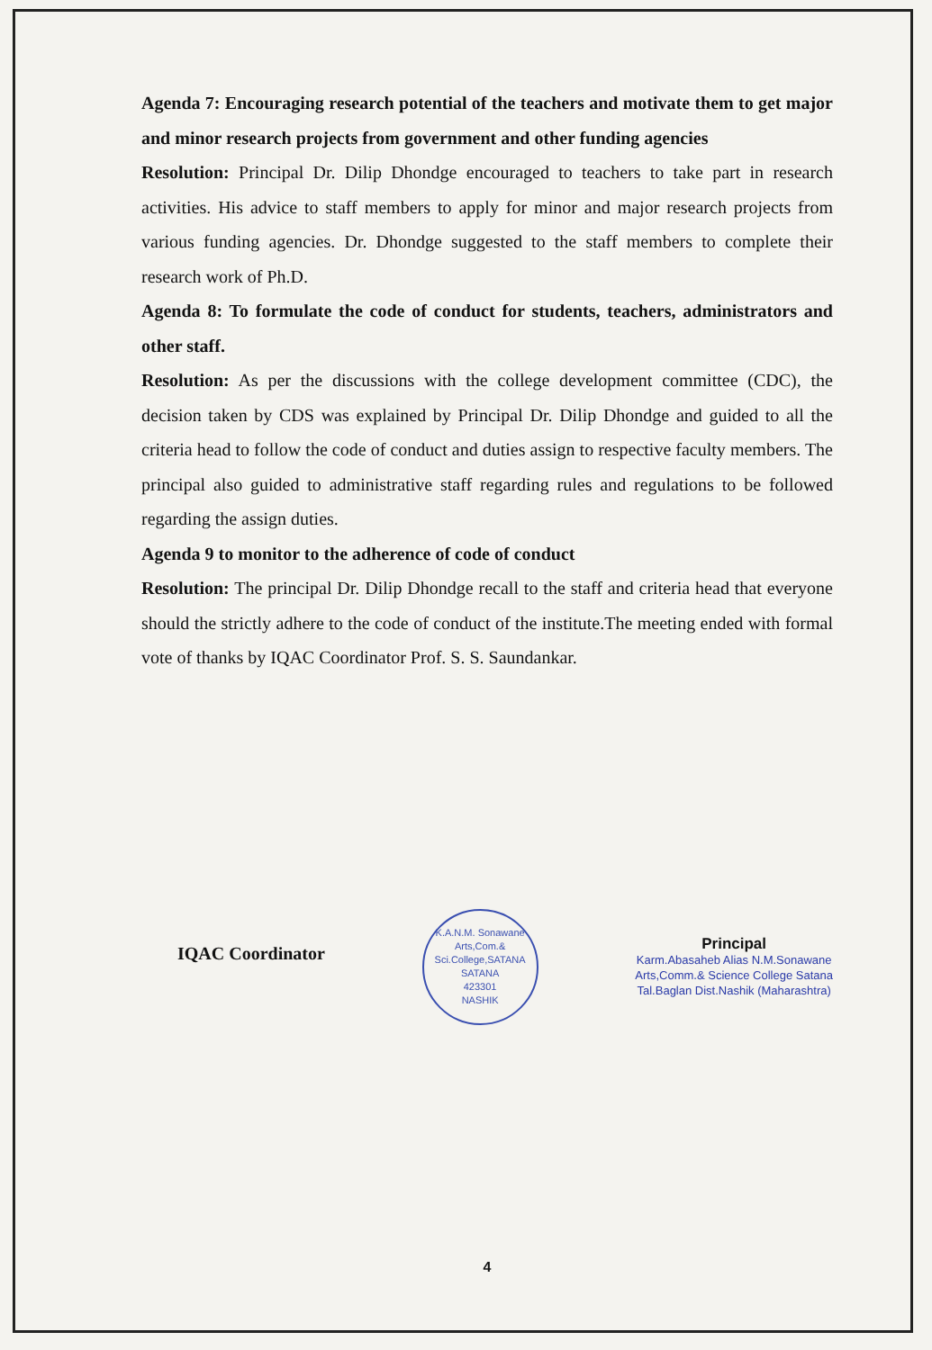Agenda 7: Encouraging research potential of the teachers and motivate them to get major and minor research projects from government and other funding agencies
Resolution: Principal Dr. Dilip Dhondge encouraged to teachers to take part in research activities. His advice to staff members to apply for minor and major research projects from various funding agencies. Dr. Dhondge suggested to the staff members to complete their research work of Ph.D.
Agenda 8: To formulate the code of conduct for students, teachers, administrators and other staff.
Resolution: As per the discussions with the college development committee (CDC), the decision taken by CDS was explained by Principal Dr. Dilip Dhondge and guided to all the criteria head to follow the code of conduct and duties assign to respective faculty members. The principal also guided to administrative staff regarding rules and regulations to be followed regarding the assign duties.
Agenda 9 to monitor to the adherence of code of conduct
Resolution: The principal Dr. Dilip Dhondge recall to the staff and criteria head that everyone should the strictly adhere to the code of conduct of the institute.The meeting ended with formal vote of thanks by IQAC Coordinator Prof. S. S. Saundankar.
IQAC Coordinator
K.A.N.M. Sonawane Arts,Com.& Sci.College,SATANA
SATANA
423301
NASHIK
Principal
Karm.Abasaheb Alias N.M.Sonawane
Arts,Comm.& Science College Satana
Tal.Baglan Dist.Nashik (Maharashtra)
4